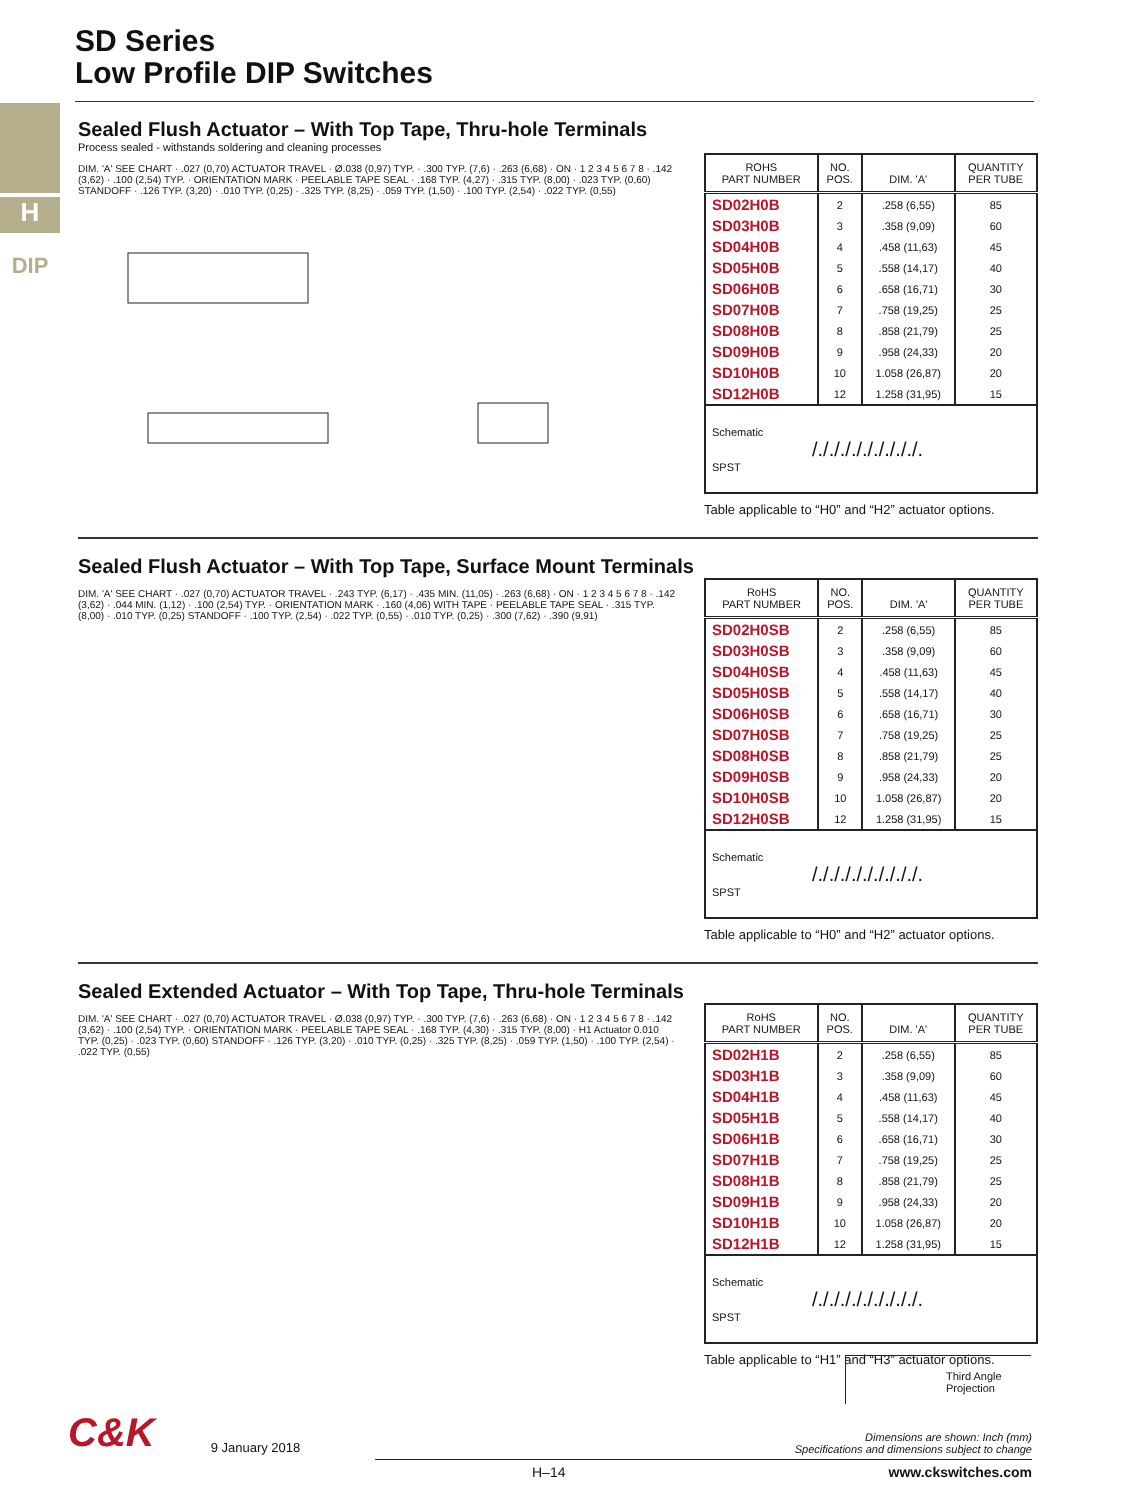H
DIP
SD Series
Low Profile DIP Switches
Sealed Flush Actuator – With Top Tape, Thru-hole Terminals
Process sealed - withstands soldering and cleaning processes
DIM. 'A' SEE CHART · .027 (0,70) ACTUATOR TRAVEL · Ø.038 (0,97) TYP. · .300 TYP. (7,6) · .263 (6,68) · ON · 1 2 3 4 5 6 7 8 · .142 (3,62) · .100 (2,54) TYP. · ORIENTATION MARK · PEELABLE TAPE SEAL · .168 TYP. (4,27) · .315 TYP. (8,00) · .023 TYP. (0,60) STANDOFF · .126 TYP. (3,20) · .010 TYP. (0,25) · .325 TYP. (8,25) · .059 TYP. (1,50) · .100 TYP. (2,54) · .022 TYP. (0,55)
| ROHS PART NUMBER | NO. POS. | DIM. 'A' | QUANTITY PER TUBE |
| --- | --- | --- | --- |
| SD02H0B | 2 | .258 (6,55) | 85 |
| SD03H0B | 3 | .358 (9,09) | 60 |
| SD04H0B | 4 | .458 (11,63) | 45 |
| SD05H0B | 5 | .558 (14,17) | 40 |
| SD06H0B | 6 | .658 (16,71) | 30 |
| SD07H0B | 7 | .758 (19,25) | 25 |
| SD08H0B | 8 | .858 (21,79) | 25 |
| SD09H0B | 9 | .958 (24,33) | 20 |
| SD10H0B | 10 | 1.058 (26,87) | 20 |
| SD12H0B | 12 | 1.258 (31,95) | 15 |
| Schematic /./././././././././. SPST | | | |
Table applicable to “H0” and “H2” actuator options.
Sealed Flush Actuator – With Top Tape, Surface Mount Terminals
DIM. 'A' SEE CHART · .027 (0,70) ACTUATOR TRAVEL · .243 TYP. (6,17) · .435 MIN. (11,05) · .263 (6,68) · ON · 1 2 3 4 5 6 7 8 · .142 (3,62) · .044 MIN. (1,12) · .100 (2,54) TYP. · ORIENTATION MARK · .160 (4,06) WITH TAPE · PEELABLE TAPE SEAL · .315 TYP. (8,00) · .010 TYP. (0,25) STANDOFF · .100 TYP. (2,54) · .022 TYP. (0,55) · .010 TYP. (0,25) · .300 (7,62) · .390 (9,91)
| RoHS PART NUMBER | NO. POS. | DIM. 'A' | QUANTITY PER TUBE |
| --- | --- | --- | --- |
| SD02H0SB | 2 | .258 (6,55) | 85 |
| SD03H0SB | 3 | .358 (9,09) | 60 |
| SD04H0SB | 4 | .458 (11,63) | 45 |
| SD05H0SB | 5 | .558 (14,17) | 40 |
| SD06H0SB | 6 | .658 (16,71) | 30 |
| SD07H0SB | 7 | .758 (19,25) | 25 |
| SD08H0SB | 8 | .858 (21,79) | 25 |
| SD09H0SB | 9 | .958 (24,33) | 20 |
| SD10H0SB | 10 | 1.058 (26,87) | 20 |
| SD12H0SB | 12 | 1.258 (31,95) | 15 |
| Schematic /./././././././././. SPST | | | |
Table applicable to “H0” and “H2” actuator options.
Sealed Extended Actuator – With Top Tape, Thru-hole Terminals
DIM. 'A' SEE CHART · .027 (0,70) ACTUATOR TRAVEL · Ø.038 (0,97) TYP. · .300 TYP. (7,6) · .263 (6,68) · ON · 1 2 3 4 5 6 7 8 · .142 (3,62) · .100 (2,54) TYP. · ORIENTATION MARK · PEELABLE TAPE SEAL · .168 TYP. (4,30) · .315 TYP. (8,00) · H1 Actuator 0.010 TYP. (0,25) · .023 TYP. (0,60) STANDOFF · .126 TYP. (3,20) · .010 TYP. (0,25) · .325 TYP. (8,25) · .059 TYP. (1,50) · .100 TYP. (2,54) · .022 TYP. (0,55)
| RoHS PART NUMBER | NO. POS. | DIM. 'A' | QUANTITY PER TUBE |
| --- | --- | --- | --- |
| SD02H1B | 2 | .258 (6,55) | 85 |
| SD03H1B | 3 | .358 (9,09) | 60 |
| SD04H1B | 4 | .458 (11,63) | 45 |
| SD05H1B | 5 | .558 (14,17) | 40 |
| SD06H1B | 6 | .658 (16,71) | 30 |
| SD07H1B | 7 | .758 (19,25) | 25 |
| SD08H1B | 8 | .858 (21,79) | 25 |
| SD09H1B | 9 | .958 (24,33) | 20 |
| SD10H1B | 10 | 1.058 (26,87) | 20 |
| SD12H1B | 12 | 1.258 (31,95) | 15 |
| Schematic /./././././././././. SPST | | | |
Table applicable to “H1” and “H3” actuator options.
Third Angle
Projection
C&K
9 January 2018
Dimensions are shown: Inch (mm)
Specifications and dimensions subject to change
H–14 www.ckswitches.com